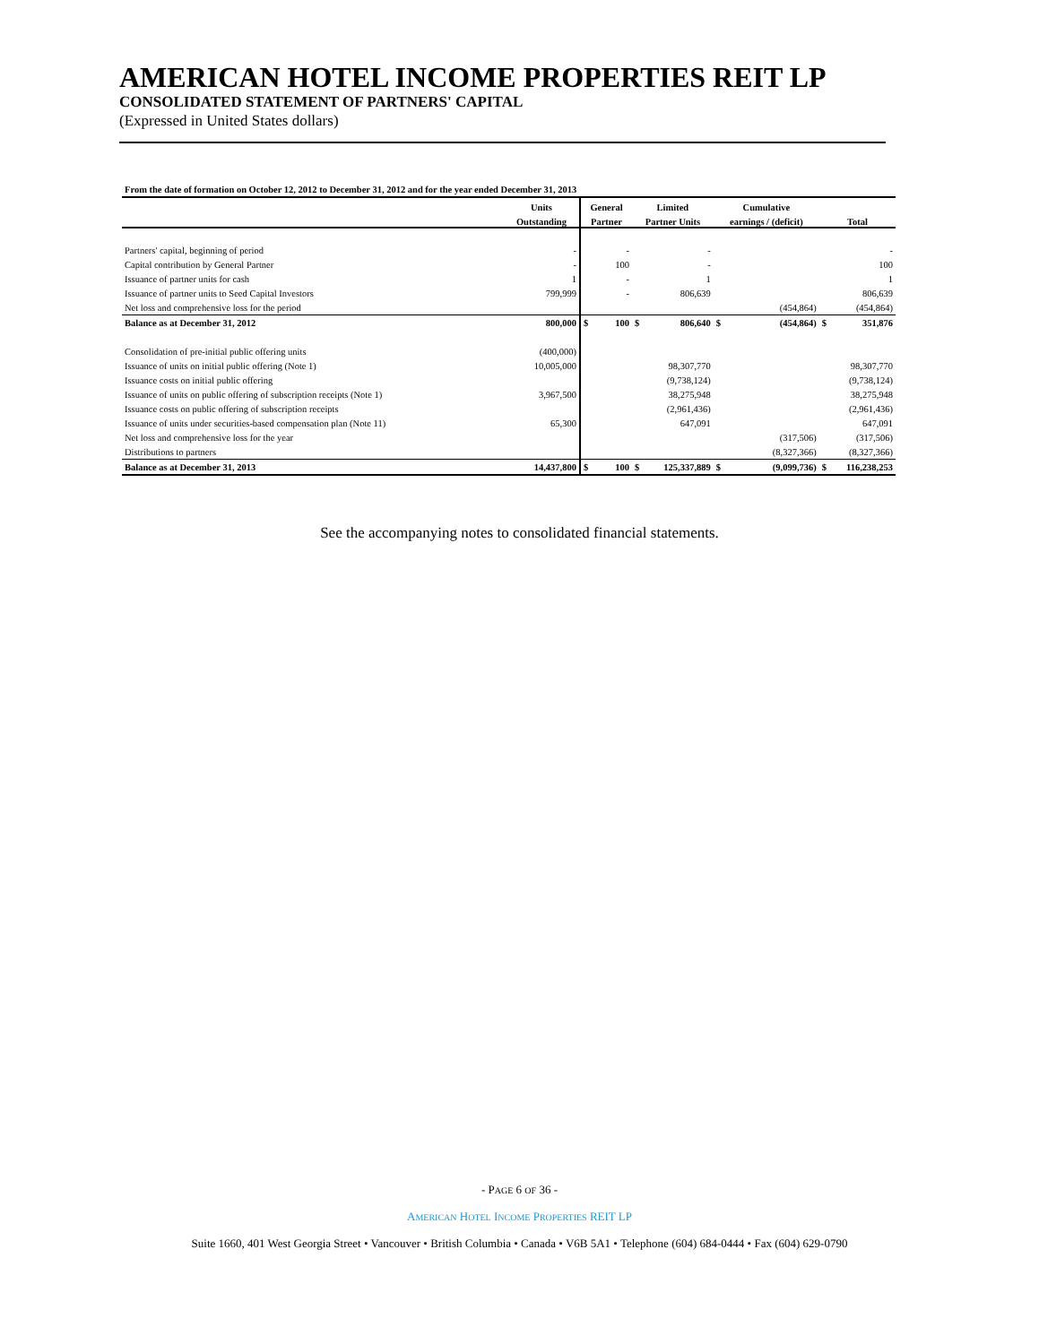AMERICAN HOTEL INCOME PROPERTIES REIT LP
CONSOLIDATED STATEMENT OF PARTNERS' CAPITAL
(Expressed in United States dollars)
| From the date of formation on October 12, 2012 to December 31, 2012 and for the year ended December 31, 2013 | | | | | |
| | Units | General | Limited | Cumulative | |
| | Outstanding | Partner | Partner Units | earnings / (deficit) | Total |
| Partners' capital, beginning of period | - | - | - | | - |
| Capital contribution by General Partner | - | 100 | - | | 100 |
| Issuance of partner units for cash | 1 | - | 1 | | 1 |
| Issuance of partner units to Seed Capital Investors | 799,999 | - | 806,639 | | 806,639 |
| Net loss and comprehensive loss for the period | | | | (454,864) | (454,864) |
| Balance as at December 31, 2012 | 800,000 | $ 100 | $ 806,640 | $ (454,864) | $ 351,876 |
| Consolidation of pre-initial public offering units | (400,000) | | | | |
| Issuance of units on initial public offering (Note 1) | 10,005,000 | | 98,307,770 | | 98,307,770 |
| Issuance costs on initial public offering | | | (9,738,124) | | (9,738,124) |
| Issuance of units on public offering of subscription receipts (Note 1) | 3,967,500 | | 38,275,948 | | 38,275,948 |
| Issuance costs on public offering of subscription receipts | | | (2,961,436) | | (2,961,436) |
| Issuance of units under securities-based compensation plan (Note 11) | 65,300 | | 647,091 | | 647,091 |
| Net loss and comprehensive loss for the year | | | | (317,506) | (317,506) |
| Distributions to partners | | | | (8,327,366) | (8,327,366) |
| Balance as at December 31, 2013 | 14,437,800 | $ 100 | $ 125,337,889 | $ (9,099,736) | $ 116,238,253 |
See the accompanying notes to consolidated financial statements.
- PAGE 6 OF 36 -
AMERICAN HOTEL INCOME PROPERTIES REIT LP
Suite 1660, 401 West Georgia Street • Vancouver • British Columbia • Canada • V6B 5A1 • Telephone (604) 684-0444 • Fax (604) 629-0790